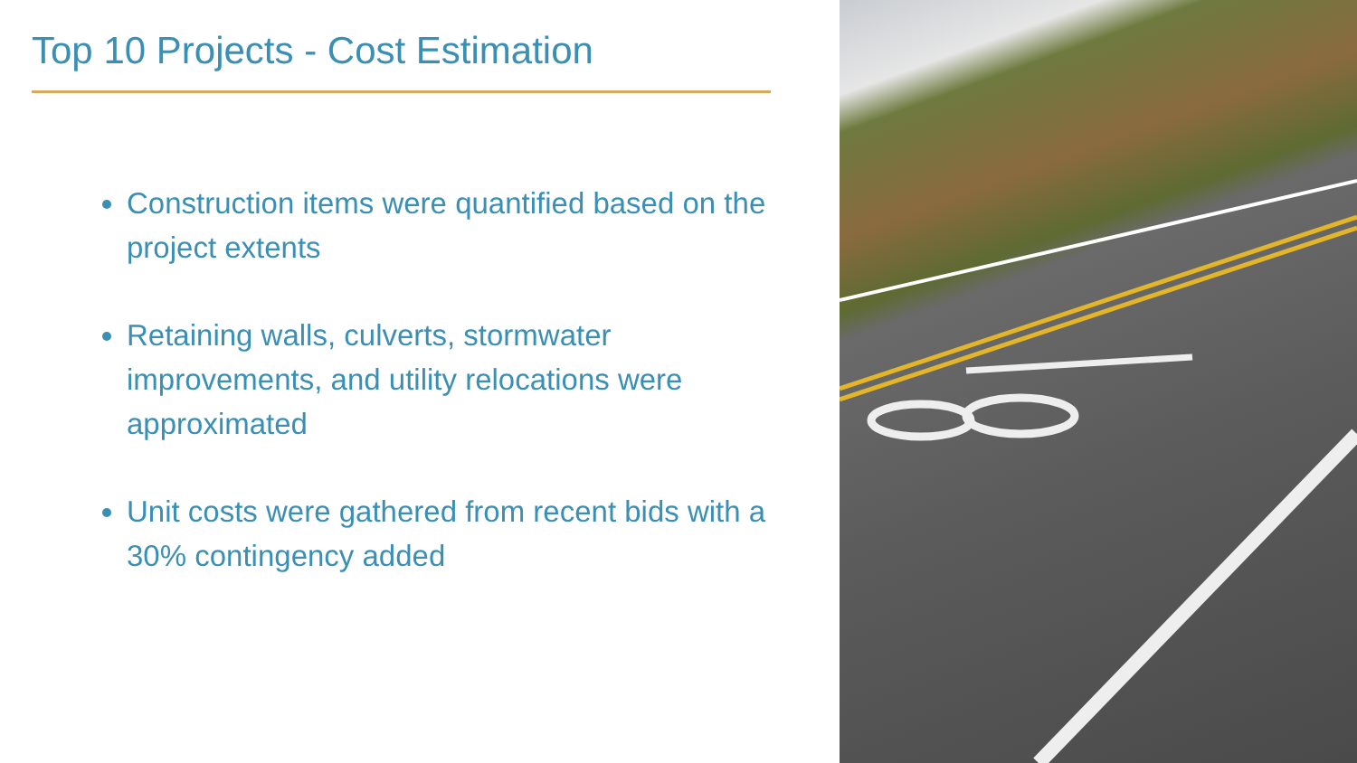Top 10 Projects - Cost Estimation
Construction items were quantified based on the project extents
Retaining walls, culverts, stormwater improvements, and utility relocations were approximated
Unit costs were gathered from recent bids with a 30% contingency added